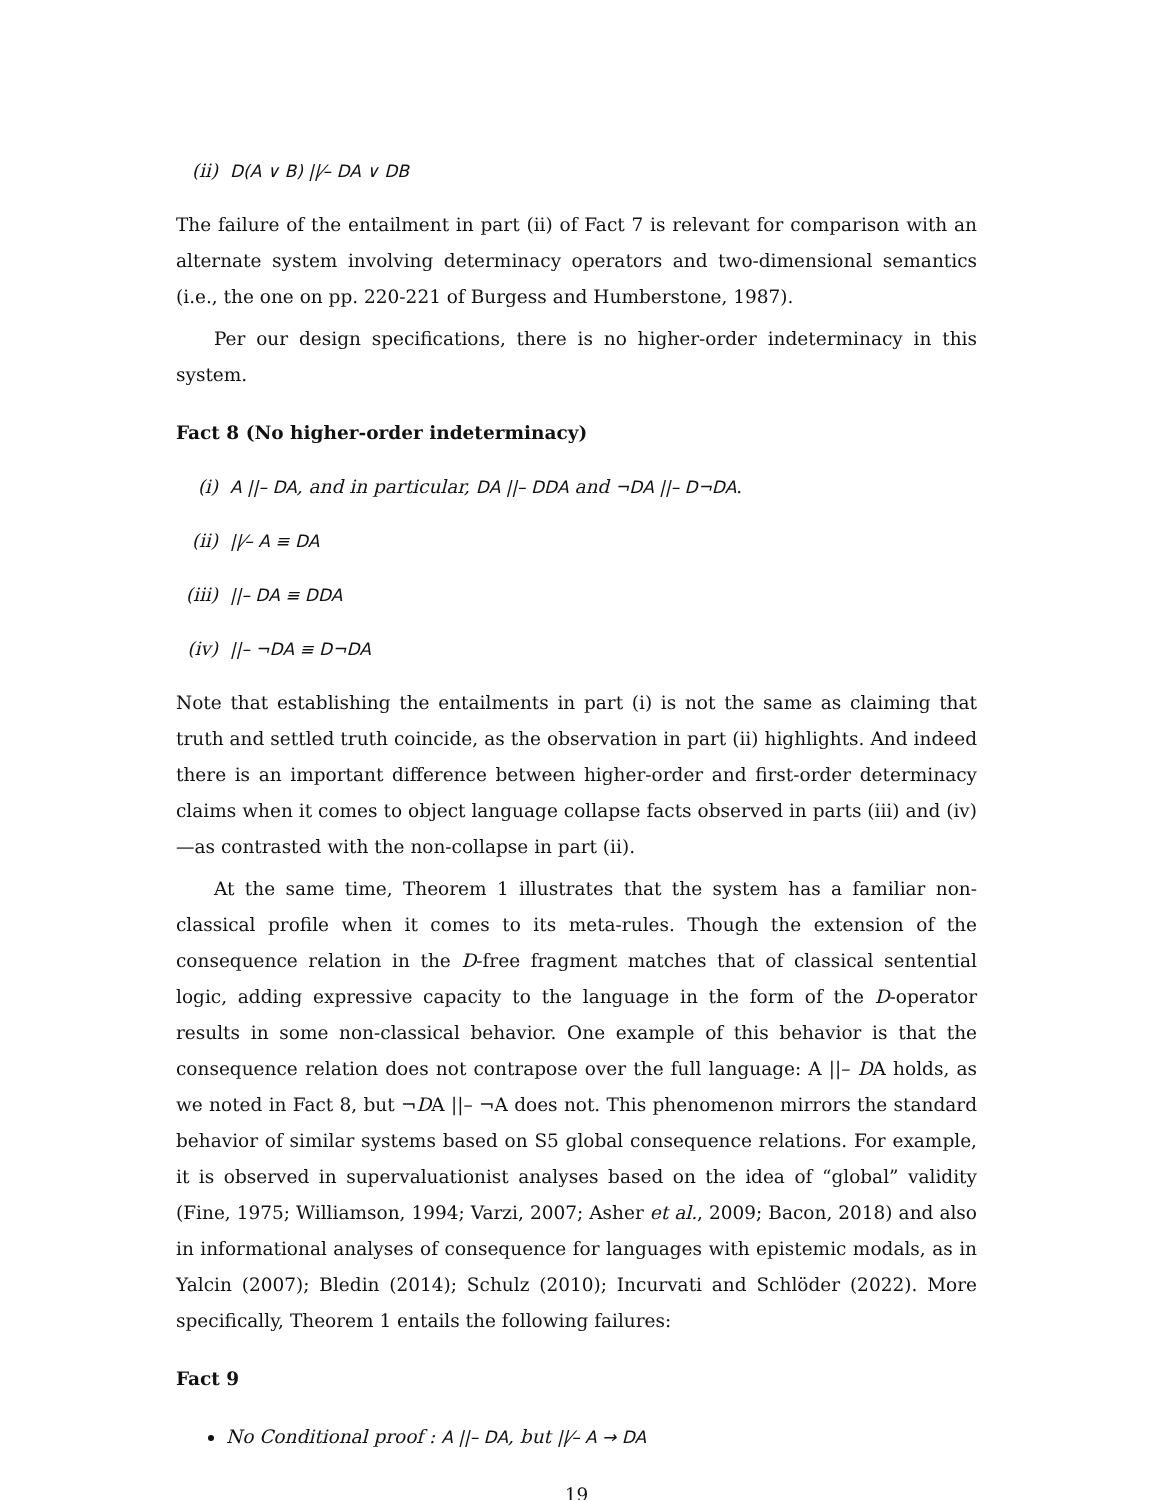(ii) D(A ∨ B) ||⁄– DA ∨ DB
The failure of the entailment in part (ii) of Fact 7 is relevant for comparison with an alternate system involving determinacy operators and two-dimensional semantics (i.e., the one on pp. 220-221 of Burgess and Humberstone, 1987).
Per our design specifications, there is no higher-order indeterminacy in this system.
Fact 8 (No higher-order indeterminacy)
(i) A ||– DA, and in particular, DA ||– DDA and ¬DA ||– D¬DA.
(ii) ||⁄– A ≡ DA
(iii) ||– DA ≡ DDA
(iv) ||– ¬DA ≡ D¬DA
Note that establishing the entailments in part (i) is not the same as claiming that truth and settled truth coincide, as the observation in part (ii) highlights. And indeed there is an important difference between higher-order and first-order determinacy claims when it comes to object language collapse facts observed in parts (iii) and (iv)—as contrasted with the non-collapse in part (ii).
At the same time, Theorem 1 illustrates that the system has a familiar non-classical profile when it comes to its meta-rules. Though the extension of the consequence relation in the D-free fragment matches that of classical sentential logic, adding expressive capacity to the language in the form of the D-operator results in some non-classical behavior. One example of this behavior is that the consequence relation does not contrapose over the full language: A ||– DA holds, as we noted in Fact 8, but ¬DA ||– ¬A does not. This phenomenon mirrors the standard behavior of similar systems based on S5 global consequence relations. For example, it is observed in supervaluationist analyses based on the idea of “global” validity (Fine, 1975; Williamson, 1994; Varzi, 2007; Asher et al., 2009; Bacon, 2018) and also in informational analyses of consequence for languages with epistemic modals, as in Yalcin (2007); Bledin (2014); Schulz (2010); Incurvati and Schlöder (2022). More specifically, Theorem 1 entails the following failures:
Fact 9
No Conditional proof : A ||– DA, but ||⁄– A → DA
19